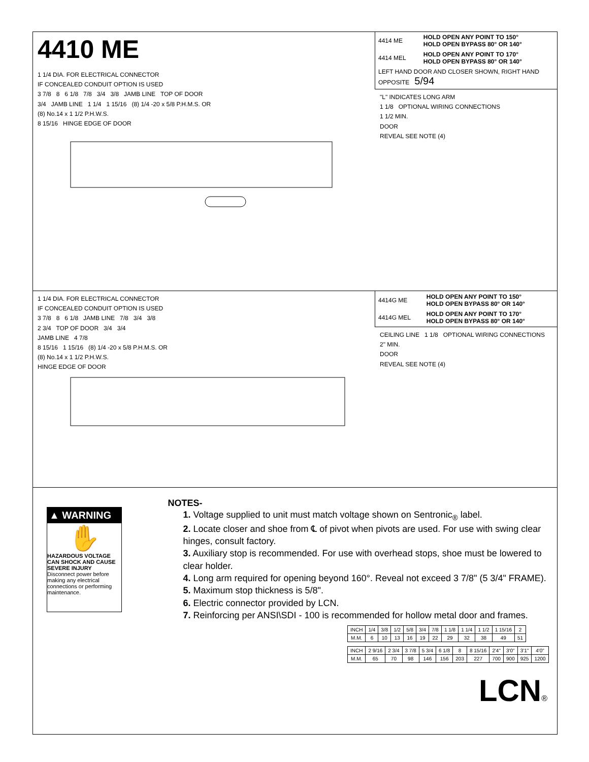4410 ME
1 1/4 DIA. FOR ELECTRICAL CONNECTOR
IF CONCEALED CONDUIT OPTION IS USED
3 7/8 8 6 1/8 7/8 3/4 3/8 JAMB LINE TOP OF DOOR
3/4 JAMB LINE 1 1/4 1 15/16 (8) 1/4 -20 x 5/8 P.H.M.S. OR
(8) No.14 x 1 1/2 P.H.W.S.
8 15/16 HINGE EDGE OF DOOR
| 4414 ME | HOLD OPEN ANY POINT TO 150° HOLD OPEN BYPASS 80° OR 140° |
| 4414 MEL | HOLD OPEN ANY POINT TO 170° HOLD OPEN BYPASS 80° OR 140° |
| LEFT HAND DOOR AND CLOSER SHOWN, RIGHT HAND OPPOSITE 5/94 | |
"L" INDICATES LONG ARM
1 1/8 OPTIONAL WIRING CONNECTIONS
1 1/2 MIN.
DOOR
REVEAL SEE NOTE (4)
1 1/4 DIA. FOR ELECTRICAL CONNECTOR
IF CONCEALED CONDUIT OPTION IS USED
3 7/8 8 6 1/8 JAMB LINE 7/8 3/4 3/8
2 3/4 TOP OF DOOR 3/4 3/4
JAMB LINE 4 7/8
8 15/16 1 15/16 (8) 1/4 -20 x 5/8 P.H.M.S. OR
(8) No.14 x 1 1/2 P.H.W.S.
HINGE EDGE OF DOOR
| 4414G ME | HOLD OPEN ANY POINT TO 150° HOLD OPEN BYPASS 80° OR 140° |
| 4414G MEL | HOLD OPEN ANY POINT TO 170° HOLD OPEN BYPASS 80° OR 140° |
CEILING LINE 1 1/8 OPTIONAL WIRING CONNECTIONS
2" MIN.
DOOR
REVEAL SEE NOTE (4)
▲ WARNING
✋
HAZARDOUS VOLTAGE CAN SHOCK AND CAUSE SEVERE INJURY
Disconnect power before making any electrical connections or performing maintenance.
NOTES-
1. Voltage supplied to unit must match voltage shown on Sentronic<sub>®</sub> label.
2. Locate closer and shoe from ℄ of pivot when pivots are used. For use with swing clear hinges, consult factory.
3. Auxiliary stop is recommended. For use with overhead stops, shoe must be lowered to clear holder.
4. Long arm required for opening beyond 160°. Reveal not exceed 3 7/8" (5 3/4" FRAME).
5. Maximum stop thickness is 5/8".
6. Electric connector provided by LCN.
7. Reinforcing per ANSI\SDI - 100 is recommended for hollow metal door and frames.
| INCH | 1/4 | 3/8 | 1/2 | 5/8 | 3/4 | 7/8 | 1 1/8 | 1 1/4 | 1 1/2 | 1 15/16 | 2 |
| M.M. | 6 | 10 | 13 | 16 | 19 | 22 | 29 | 32 | 38 | 49 | 51 |
| INCH | 2 9/16 | 2 3/4 | 3 7/8 | 5 3/4 | 6 1/8 | 8 | 8 15/16 | 2'4" | 3'0" | 3'1" | 4'0" |
| M.M. | 65 | 70 | 98 | 146 | 156 | 203 | 227 | 700 | 900 | 925 | 1200 |
LCN®